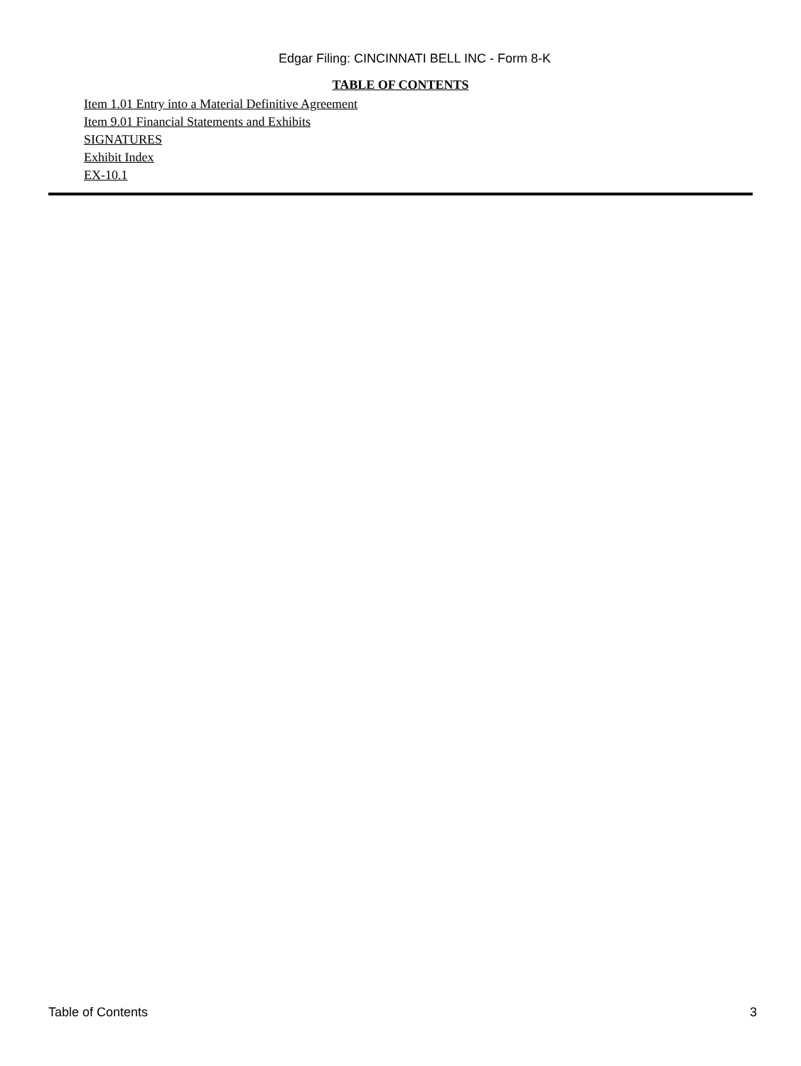Edgar Filing: CINCINNATI BELL INC - Form 8-K
TABLE OF CONTENTS
Item 1.01 Entry into a Material Definitive Agreement
Item 9.01 Financial Statements and Exhibits
SIGNATURES
Exhibit Index
EX-10.1
Table of Contents 3